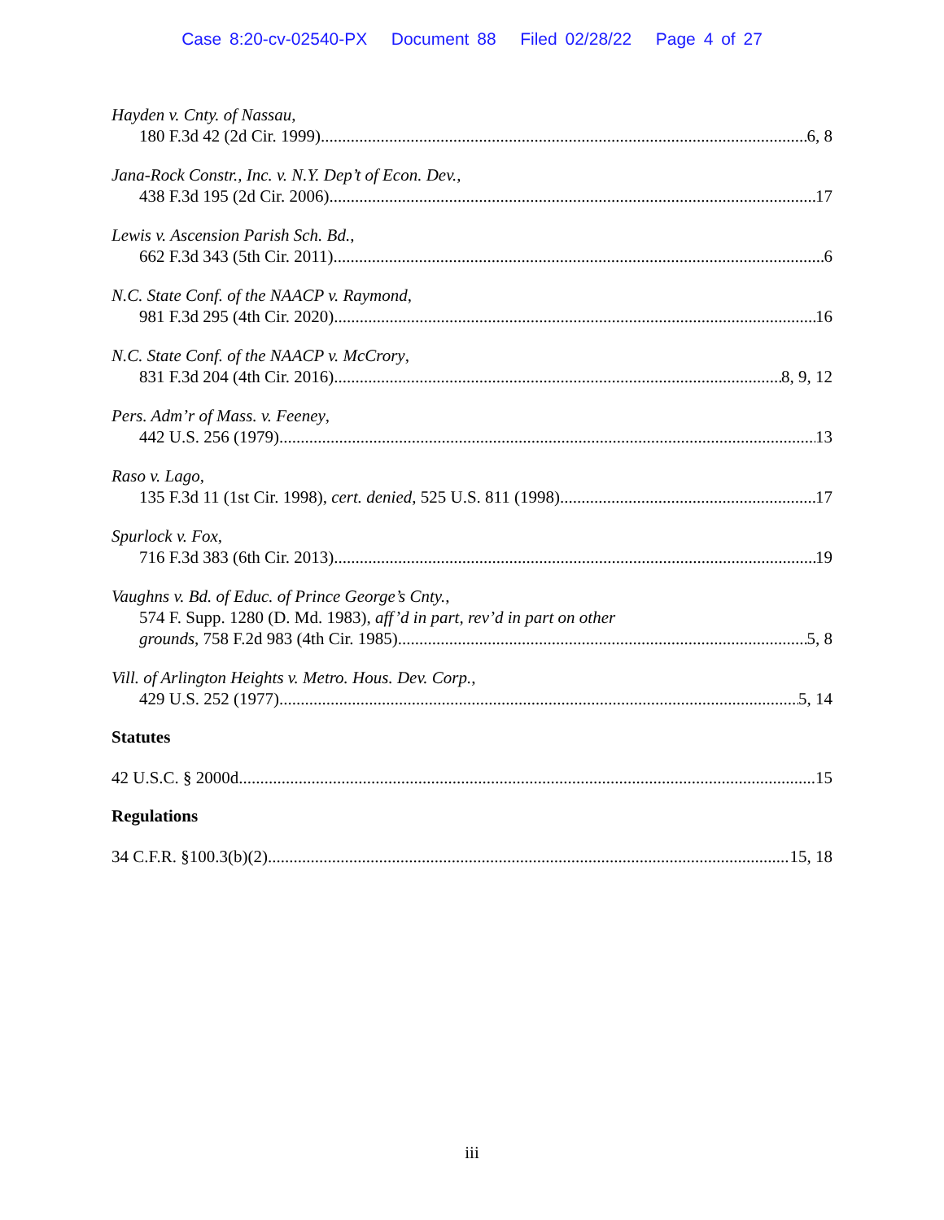Case 8:20-cv-02540-PX Document 88 Filed 02/28/22 Page 4 of 27
Hayden v. Cnty. of Nassau,
180 F.3d 42 (2d Cir. 1999) 6, 8
Jana-Rock Constr., Inc. v. N.Y. Dep’t of Econ. Dev.,
438 F.3d 195 (2d Cir. 2006) 17
Lewis v. Ascension Parish Sch. Bd.,
662 F.3d 343 (5th Cir. 2011) 6
N.C. State Conf. of the NAACP v. Raymond,
981 F.3d 295 (4th Cir. 2020) 16
N.C. State Conf. of the NAACP v. McCrory,
831 F.3d 204 (4th Cir. 2016) 8, 9, 12
Pers. Adm’r of Mass. v. Feeney,
442 U.S. 256 (1979) 13
Raso v. Lago,
135 F.3d 11 (1st Cir. 1998), cert. denied, 525 U.S. 811 (1998) 17
Spurlock v. Fox,
716 F.3d 383 (6th Cir. 2013) 19
Vaughns v. Bd. of Educ. of Prince George’s Cnty.,
574 F. Supp. 1280 (D. Md. 1983), aff’d in part, rev’d in part on other
grounds, 758 F.2d 983 (4th Cir. 1985) 5, 8
Vill. of Arlington Heights v. Metro. Hous. Dev. Corp.,
429 U.S. 252 (1977) 5, 14
Statutes
42 U.S.C. § 2000d 15
Regulations
34 C.F.R. §100.3(b)(2) 15, 18
iii